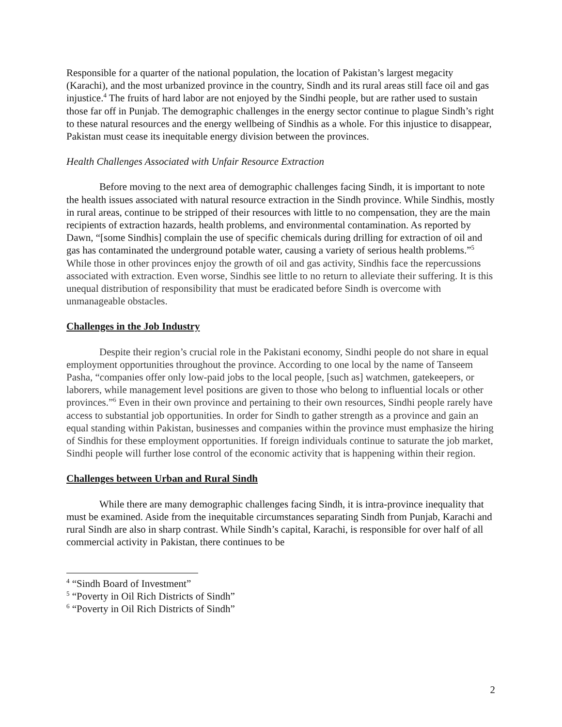Responsible for a quarter of the national population, the location of Pakistan’s largest megacity (Karachi), and the most urbanized province in the country, Sindh and its rural areas still face oil and gas injustice.<sup>4</sup> The fruits of hard labor are not enjoyed by the Sindhi people, but are rather used to sustain those far off in Punjab. The demographic challenges in the energy sector continue to plague Sindh’s right to these natural resources and the energy wellbeing of Sindhis as a whole. For this injustice to disappear, Pakistan must cease its inequitable energy division between the provinces.
Health Challenges Associated with Unfair Resource Extraction
Before moving to the next area of demographic challenges facing Sindh, it is important to note the health issues associated with natural resource extraction in the Sindh province. While Sindhis, mostly in rural areas, continue to be stripped of their resources with little to no compensation, they are the main recipients of extraction hazards, health problems, and environmental contamination. As reported by Dawn, “[some Sindhis] complain the use of specific chemicals during drilling for extraction of oil and gas has contaminated the underground potable water, causing a variety of serious health problems.”<sup>5</sup> While those in other provinces enjoy the growth of oil and gas activity, Sindhis face the repercussions associated with extraction. Even worse, Sindhis see little to no return to alleviate their suffering. It is this unequal distribution of responsibility that must be eradicated before Sindh is overcome with unmanageable obstacles.
Challenges in the Job Industry
Despite their region’s crucial role in the Pakistani economy, Sindhi people do not share in equal employment opportunities throughout the province. According to one local by the name of Tanseem Pasha, “companies offer only low-paid jobs to the local people, [such as] watchmen, gatekeepers, or laborers, while management level positions are given to those who belong to influential locals or other provinces.”<sup>6</sup> Even in their own province and pertaining to their own resources, Sindhi people rarely have access to substantial job opportunities. In order for Sindh to gather strength as a province and gain an equal standing within Pakistan, businesses and companies within the province must emphasize the hiring of Sindhis for these employment opportunities. If foreign individuals continue to saturate the job market, Sindhi people will further lose control of the economic activity that is happening within their region.
Challenges between Urban and Rural Sindh
While there are many demographic challenges facing Sindh, it is intra-province inequality that must be examined. Aside from the inequitable circumstances separating Sindh from Punjab, Karachi and rural Sindh are also in sharp contrast. While Sindh’s capital, Karachi, is responsible for over half of all commercial activity in Pakistan, there continues to be
<sup>4</sup> “Sindh Board of Investment”
<sup>5</sup> “Poverty in Oil Rich Districts of Sindh”
<sup>6</sup> “Poverty in Oil Rich Districts of Sindh”
2